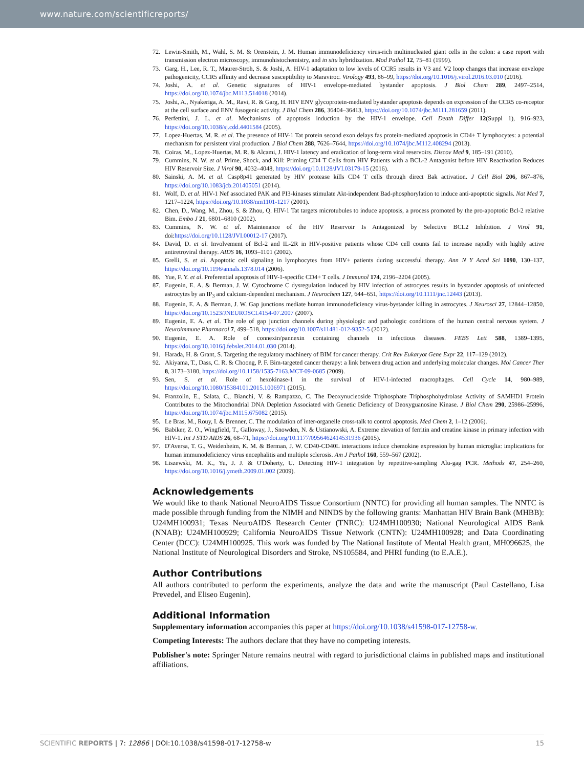www.nature.com/scientificreports/
72. Lewin-Smith, M., Wahl, S. M. & Orenstein, J. M. Human immunodeficiency virus-rich multinucleated giant cells in the colon: a case report with transmission electron microscopy, immunohistochemistry, and in situ hybridization. Mod Pathol 12, 75–81 (1999).
73. Garg, H., Lee, R. T., Maurer-Stroh, S. & Joshi, A. HIV-1 adaptation to low levels of CCR5 results in V3 and V2 loop changes that increase envelope pathogenicity, CCR5 affinity and decrease susceptibility to Maraviroc. Virology 493, 86–99, https://doi.org/10.1016/j.virol.2016.03.010 (2016).
74. Joshi, A. et al. Genetic signatures of HIV-1 envelope-mediated bystander apoptosis. J Biol Chem 289, 2497–2514, https://doi.org/10.1074/jbc.M113.514018 (2014).
75. Joshi, A., Nyakeriga, A. M., Ravi, R. & Garg, H. HIV ENV glycoprotein-mediated bystander apoptosis depends on expression of the CCR5 co-receptor at the cell surface and ENV fusogenic activity. J Biol Chem 286, 36404–36413, https://doi.org/10.1074/jbc.M111.281659 (2011).
76. Perfettini, J. L. et al. Mechanisms of apoptosis induction by the HIV-1 envelope. Cell Death Differ 12(Suppl 1), 916–923, https://doi.org/10.1038/sj.cdd.4401584 (2005).
77. Lopez-Huertas, M. R. et al. The presence of HIV-1 Tat protein second exon delays fas protein-mediated apoptosis in CD4+ T lymphocytes: a potential mechanism for persistent viral production. J Biol Chem 288, 7626–7644, https://doi.org/10.1074/jbc.M112.408294 (2013).
78. Coiras, M., Lopez-Huertas, M. R. & Alcami, J. HIV-1 latency and eradication of long-term viral reservoirs. Discov Med 9, 185–191 (2010).
79. Cummins, N. W. et al. Prime, Shock, and Kill: Priming CD4 T Cells from HIV Patients with a BCL-2 Antagonist before HIV Reactivation Reduces HIV Reservoir Size. J Virol 90, 4032–4048, https://doi.org/10.1128/JVI.03179-15 (2016).
80. Sainski, A. M. et al. Casp8p41 generated by HIV protease kills CD4 T cells through direct Bak activation. J Cell Biol 206, 867–876, https://doi.org/10.1083/jcb.201405051 (2014).
81. Wolf, D. et al. HIV-1 Nef associated PAK and PI3-kinases stimulate Akt-independent Bad-phosphorylation to induce anti-apoptotic signals. Nat Med 7, 1217–1224, https://doi.org/10.1038/nm1101-1217 (2001).
82. Chen, D., Wang, M., Zhou, S. & Zhou, Q. HIV-1 Tat targets microtubules to induce apoptosis, a process promoted by the pro-apoptotic Bcl-2 relative Bim. Embo J 21, 6801–6810 (2002).
83. Cummins, N. W. et al. Maintenance of the HIV Reservoir Is Antagonized by Selective BCL2 Inhibition. J Virol 91, doi:https://doi.org/10.1128/JVI.00012-17 (2017).
84. David, D. et al. Involvement of Bcl-2 and IL-2R in HIV-positive patients whose CD4 cell counts fail to increase rapidly with highly active antiretroviral therapy. AIDS 16, 1093–1101 (2002).
85. Grelli, S. et al. Apoptotic cell signaling in lymphocytes from HIV+ patients during successful therapy. Ann N Y Acad Sci 1090, 130–137, https://doi.org/10.1196/annals.1378.014 (2006).
86. Yue, F. Y. et al. Preferential apoptosis of HIV-1-specific CD4+ T cells. J Immunol 174, 2196–2204 (2005).
87. Eugenin, E. A. & Berman, J. W. Cytochrome C dysregulation induced by HIV infection of astrocytes results in bystander apoptosis of uninfected astrocytes by an IP<sub>3</sub> and calcium-dependent mechanism. J Neurochem 127, 644–651, https://doi.org/10.1111/jnc.12443 (2013).
88. Eugenin, E. A. & Berman, J. W. Gap junctions mediate human immunodeficiency virus-bystander killing in astrocytes. J Neurosci 27, 12844–12850, https://doi.org/10.1523/JNEUROSCI.4154-07.2007 (2007).
89. Eugenin, E. A. et al. The role of gap junction channels during physiologic and pathologic conditions of the human central nervous system. J Neuroimmune Pharmacol 7, 499–518, https://doi.org/10.1007/s11481-012-9352-5 (2012).
90. Eugenin, E. A. Role of connexin/pannexin containing channels in infectious diseases. FEBS Lett 588, 1389–1395, https://doi.org/10.1016/j.febslet.2014.01.030 (2014).
91. Harada, H. & Grant, S. Targeting the regulatory machinery of BIM for cancer therapy. Crit Rev Eukaryot Gene Expr 22, 117–129 (2012).
92. Akiyama, T., Dass, C. R. & Choong, P. F. Bim-targeted cancer therapy: a link between drug action and underlying molecular changes. Mol Cancer Ther 8, 3173–3180, https://doi.org/10.1158/1535-7163.MCT-09-0685 (2009).
93. Sen, S. et al. Role of hexokinase-1 in the survival of HIV-1-infected macrophages. Cell Cycle 14, 980–989, https://doi.org/10.1080/15384101.2015.1006971 (2015).
94. Franzolin, E., Salata, C., Bianchi, V. & Rampazzo, C. The Deoxynucleoside Triphosphate Triphosphohydrolase Activity of SAMHD1 Protein Contributes to the Mitochondrial DNA Depletion Associated with Genetic Deficiency of Deoxyguanosine Kinase. J Biol Chem 290, 25986–25996, https://doi.org/10.1074/jbc.M115.675082 (2015).
95. Le Bras, M., Rouy, I. & Brenner, C. The modulation of inter-organelle cross-talk to control apoptosis. Med Chem 2, 1–12 (2006).
96. Babiker, Z. O., Wingfield, T., Galloway, J., Snowden, N. & Ustianowski, A. Extreme elevation of ferritin and creatine kinase in primary infection with HIV-1. Int J STD AIDS 26, 68–71, https://doi.org/10.1177/0956462414531936 (2015).
97. D'Aversa, T. G., Weidenheim, K. M. & Berman, J. W. CD40-CD40L interactions induce chemokine expression by human microglia: implications for human immunodeficiency virus encephalitis and multiple sclerosis. Am J Pathol 160, 559–567 (2002).
98. Liszewski, M. K., Yu, J. J. & O'Doherty, U. Detecting HIV-1 integration by repetitive-sampling Alu-gag PCR. Methods 47, 254–260, https://doi.org/10.1016/j.ymeth.2009.01.002 (2009).
Acknowledgements
We would like to thank National NeuroAIDS Tissue Consortium (NNTC) for providing all human samples. The NNTC is made possible through funding from the NIMH and NINDS by the following grants: Manhattan HIV Brain Bank (MHBB): U24MH100931; Texas NeuroAIDS Research Center (TNRC): U24MH100930; National Neurological AIDS Bank (NNAB): U24MH100929; California NeuroAIDS Tissue Network (CNTN): U24MH100928; and Data Coordinating Center (DCC): U24MH100925. This work was funded by The National Institute of Mental Health grant, MH096625, the National Institute of Neurological Disorders and Stroke, NS105584, and PHRI funding (to E.A.E.).
Author Contributions
All authors contributed to perform the experiments, analyze the data and write the manuscript (Paul Castellano, Lisa Prevedel, and Eliseo Eugenin).
Additional Information
Supplementary information accompanies this paper at https://doi.org/10.1038/s41598-017-12758-w.
Competing Interests: The authors declare that they have no competing interests.
Publisher's note: Springer Nature remains neutral with regard to jurisdictional claims in published maps and institutional affiliations.
SCIENTIFIC REPORTS | 7: 12866 | DOI:10.1038/s41598-017-12758-w 15